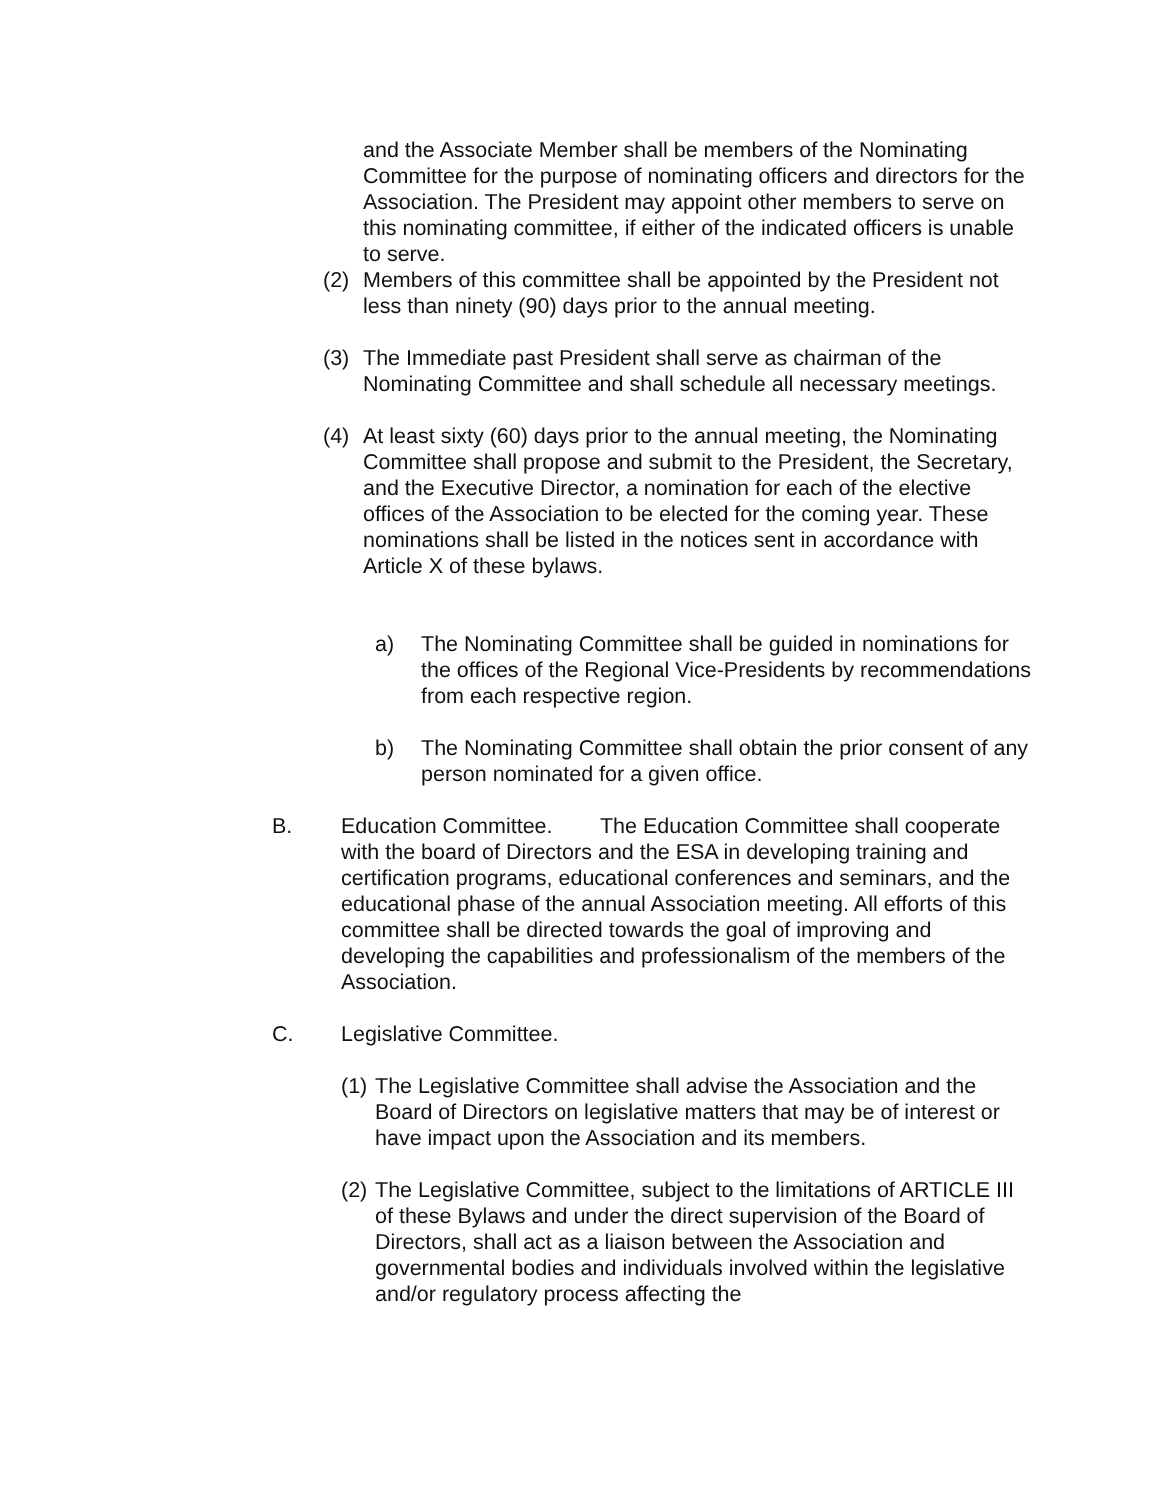and the Associate Member shall be members of the Nominating Committee for the purpose of nominating officers and directors for the Association. The President may appoint other members to serve on this nominating committee, if either of the indicated officers is unable to serve.
(2) Members of this committee shall be appointed by the President not less than ninety (90) days prior to the annual meeting.
(3) The Immediate past President shall serve as chairman of the Nominating Committee and shall schedule all necessary meetings.
(4) At least sixty (60) days prior to the annual meeting, the Nominating Committee shall propose and submit to the President, the Secretary, and the Executive Director, a nomination for each of the elective offices of the Association to be elected for the coming year. These nominations shall be listed in the notices sent in accordance with Article X of these bylaws.
a) The Nominating Committee shall be guided in nominations for the offices of the Regional Vice-Presidents by recommendations from each respective region.
b) The Nominating Committee shall obtain the prior consent of any person nominated for a given office.
B. Education Committee. The Education Committee shall cooperate with the board of Directors and the ESA in developing training and certification programs, educational conferences and seminars, and the educational phase of the annual Association meeting. All efforts of this committee shall be directed towards the goal of improving and developing the capabilities and professionalism of the members of the Association.
C. Legislative Committee.
(1) The Legislative Committee shall advise the Association and the Board of Directors on legislative matters that may be of interest or have impact upon the Association and its members.
(2) The Legislative Committee, subject to the limitations of ARTICLE III of these Bylaws and under the direct supervision of the Board of Directors, shall act as a liaison between the Association and governmental bodies and individuals involved within the legislative and/or regulatory process affecting the